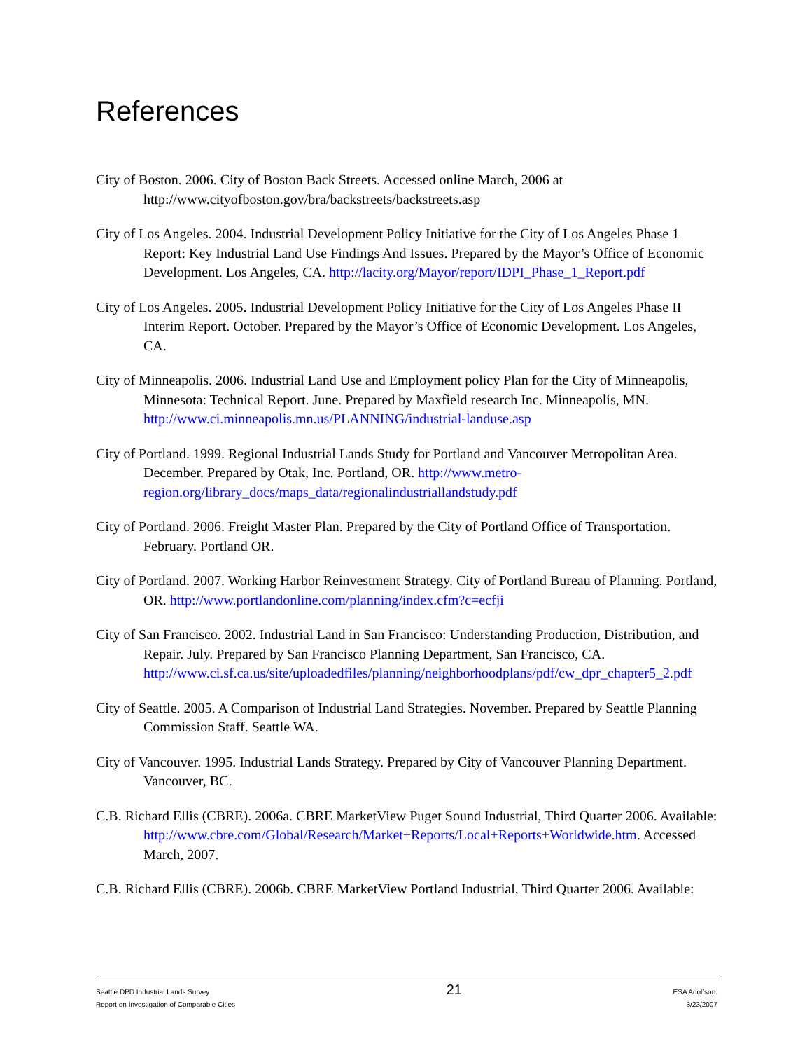References
City of Boston. 2006. City of Boston Back Streets. Accessed online March, 2006 at http://www.cityofboston.gov/bra/backstreets/backstreets.asp
City of Los Angeles. 2004. Industrial Development Policy Initiative for the City of Los Angeles Phase 1 Report: Key Industrial Land Use Findings And Issues. Prepared by the Mayor’s Office of Economic Development. Los Angeles, CA. http://lacity.org/Mayor/report/IDPI_Phase_1_Report.pdf
City of Los Angeles. 2005. Industrial Development Policy Initiative for the City of Los Angeles Phase II Interim Report. October. Prepared by the Mayor’s Office of Economic Development. Los Angeles, CA.
City of Minneapolis. 2006. Industrial Land Use and Employment policy Plan for the City of Minneapolis, Minnesota: Technical Report. June. Prepared by Maxfield research Inc. Minneapolis, MN. http://www.ci.minneapolis.mn.us/PLANNING/industrial-landuse.asp
City of Portland. 1999. Regional Industrial Lands Study for Portland and Vancouver Metropolitan Area. December. Prepared by Otak, Inc. Portland, OR. http://www.metro-region.org/library_docs/maps_data/regionalindustriallandstudy.pdf
City of Portland. 2006. Freight Master Plan. Prepared by the City of Portland Office of Transportation. February. Portland OR.
City of Portland. 2007. Working Harbor Reinvestment Strategy. City of Portland Bureau of Planning. Portland, OR. http://www.portlandonline.com/planning/index.cfm?c=ecfji
City of San Francisco. 2002. Industrial Land in San Francisco: Understanding Production, Distribution, and Repair. July. Prepared by San Francisco Planning Department, San Francisco, CA. http://www.ci.sf.ca.us/site/uploadedfiles/planning/neighborhoodplans/pdf/cw_dpr_chapter5_2.pdf
City of Seattle. 2005. A Comparison of Industrial Land Strategies. November. Prepared by Seattle Planning Commission Staff. Seattle WA.
City of Vancouver. 1995. Industrial Lands Strategy. Prepared by City of Vancouver Planning Department. Vancouver, BC.
C.B. Richard Ellis (CBRE). 2006a. CBRE MarketView Puget Sound Industrial, Third Quarter 2006. Available:
http://www.cbre.com/Global/Research/Market+Reports/Local+Reports+Worldwide.htm. Accessed March, 2007.
C.B. Richard Ellis (CBRE). 2006b. CBRE MarketView Portland Industrial, Third Quarter 2006. Available:
Seattle DPD Industrial Lands Survey
Report on Investigation of Comparable Cities
21
ESA Adolfson.
3/23/2007